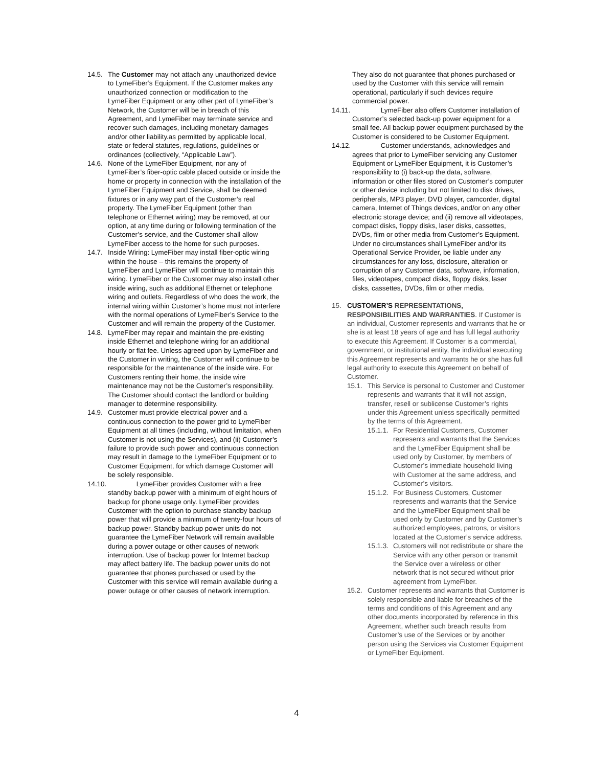14.5. The Customer may not attach any unauthorized device to LymeFiber’s Equipment. If the Customer makes any unauthorized connection or modification to the LymeFiber Equipment or any other part of LymeFiber’s Network, the Customer will be in breach of this Agreement, and LymeFiber may terminate service and recover such damages, including monetary damages and/or other liability.as permitted by applicable local, state or federal statutes, regulations, guidelines or ordinances (collectively, “Applicable Law”).
14.6. None of the LymeFiber Equipment, nor any of LymeFiber’s fiber-optic cable placed outside or inside the home or property in connection with the installation of the LymeFiber Equipment and Service, shall be deemed fixtures or in any way part of the Customer’s real property. The LymeFiber Equipment (other than telephone or Ethernet wiring) may be removed, at our option, at any time during or following termination of the Customer’s service, and the Customer shall allow LymeFiber access to the home for such purposes.
14.7. Inside Wiring: LymeFiber may install fiber-optic wiring within the house – this remains the property of LymeFiber and LymeFiber will continue to maintain this wiring. LymeFiber or the Customer may also install other inside wiring, such as additional Ethernet or telephone wiring and outlets. Regardless of who does the work, the internal wiring within Customer’s home must not interfere with the normal operations of LymeFiber’s Service to the Customer and will remain the property of the Customer.
14.8. LymeFiber may repair and maintain the pre-existing inside Ethernet and telephone wiring for an additional hourly or flat fee. Unless agreed upon by LymeFiber and the Customer in writing, the Customer will continue to be responsible for the maintenance of the inside wire. For Customers renting their home, the inside wire maintenance may not be the Customer’s responsibility. The Customer should contact the landlord or building manager to determine responsibility.
14.9. Customer must provide electrical power and a continuous connection to the power grid to LymeFiber Equipment at all times (including, without limitation, when Customer is not using the Services), and (ii) Customer’s failure to provide such power and continuous connection may result in damage to the LymeFiber Equipment or to Customer Equipment, for which damage Customer will be solely responsible.
14.10. LymeFiber provides Customer with a free standby backup power with a minimum of eight hours of backup for phone usage only. LymeFiber provides Customer with the option to purchase standby backup power that will provide a minimum of twenty-four hours of backup power. Standby backup power units do not guarantee the LymeFiber Network will remain available during a power outage or other causes of network interruption. Use of backup power for Internet backup may affect battery life. The backup power units do not guarantee that phones purchased or used by the Customer with this service will remain available during a power outage or other causes of network interruption.
They also do not guarantee that phones purchased or used by the Customer with this service will remain operational, particularly if such devices require commercial power.
14.11. LymeFiber also offers Customer installation of Customer’s selected back-up power equipment for a small fee. All backup power equipment purchased by the Customer is considered to be Customer Equipment.
14.12. Customer understands, acknowledges and agrees that prior to LymeFiber servicing any Customer Equipment or LymeFiber Equipment, it is Customer’s responsibility to (i) back-up the data, software, information or other files stored on Customer’s computer or other device including but not limited to disk drives, peripherals, MP3 player, DVD player, camcorder, digital camera, Internet of Things devices, and/or on any other electronic storage device; and (ii) remove all videotapes, compact disks, floppy disks, laser disks, cassettes, DVDs, film or other media from Customer’s Equipment. Under no circumstances shall LymeFiber and/or its Operational Service Provider, be liable under any circumstances for any loss, disclosure, alteration or corruption of any Customer data, software, information, files, videotapes, compact disks, floppy disks, laser disks, cassettes, DVDs, film or other media.
15. CUSTOMER’S REPRESENTATIONS, RESPONSIBILITIES AND WARRANTIES. If Customer is an individual, Customer represents and warrants that he or she is at least 18 years of age and has full legal authority to execute this Agreement. If Customer is a commercial, government, or institutional entity, the individual executing this Agreement represents and warrants he or she has full legal authority to execute this Agreement on behalf of Customer.
15.1. This Service is personal to Customer and Customer represents and warrants that it will not assign, transfer, resell or sublicense Customer’s rights under this Agreement unless specifically permitted by the terms of this Agreement.
15.1.1. For Residential Customers, Customer represents and warrants that the Services and the LymeFiber Equipment shall be used only by Customer, by members of Customer’s immediate household living with Customer at the same address, and Customer’s visitors.
15.1.2. For Business Customers, Customer represents and warrants that the Service and the LymeFiber Equipment shall be used only by Customer and by Customer’s authorized employees, patrons, or visitors located at the Customer’s service address.
15.1.3. Customers will not redistribute or share the Service with any other person or transmit the Service over a wireless or other network that is not secured without prior agreement from LymeFiber.
15.2. Customer represents and warrants that Customer is solely responsible and liable for breaches of the terms and conditions of this Agreement and any other documents incorporated by reference in this Agreement, whether such breach results from Customer’s use of the Services or by another person using the Services via Customer Equipment or LymeFiber Equipment.
4